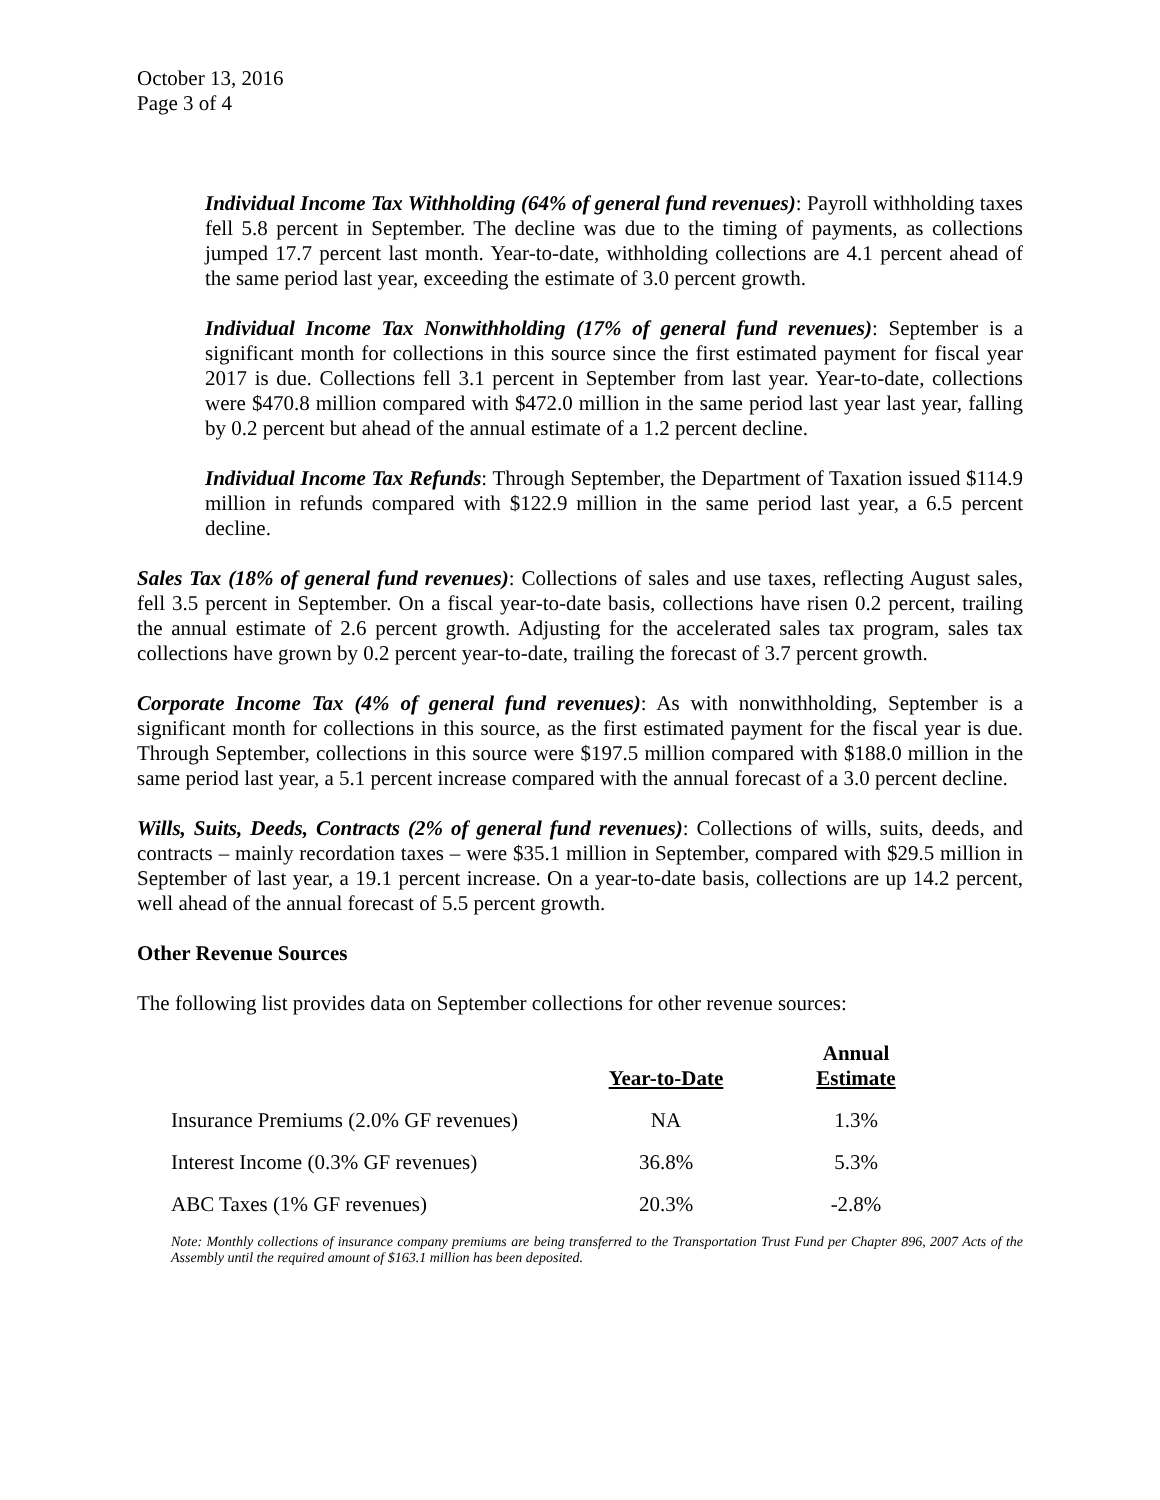October 13, 2016
Page 3 of 4
Individual Income Tax Withholding (64% of general fund revenues): Payroll withholding taxes fell 5.8 percent in September. The decline was due to the timing of payments, as collections jumped 17.7 percent last month. Year-to-date, withholding collections are 4.1 percent ahead of the same period last year, exceeding the estimate of 3.0 percent growth.
Individual Income Tax Nonwithholding (17% of general fund revenues): September is a significant month for collections in this source since the first estimated payment for fiscal year 2017 is due. Collections fell 3.1 percent in September from last year. Year-to-date, collections were $470.8 million compared with $472.0 million in the same period last year last year, falling by 0.2 percent but ahead of the annual estimate of a 1.2 percent decline.
Individual Income Tax Refunds: Through September, the Department of Taxation issued $114.9 million in refunds compared with $122.9 million in the same period last year, a 6.5 percent decline.
Sales Tax (18% of general fund revenues): Collections of sales and use taxes, reflecting August sales, fell 3.5 percent in September. On a fiscal year-to-date basis, collections have risen 0.2 percent, trailing the annual estimate of 2.6 percent growth. Adjusting for the accelerated sales tax program, sales tax collections have grown by 0.2 percent year-to-date, trailing the forecast of 3.7 percent growth.
Corporate Income Tax (4% of general fund revenues): As with nonwithholding, September is a significant month for collections in this source, as the first estimated payment for the fiscal year is due. Through September, collections in this source were $197.5 million compared with $188.0 million in the same period last year, a 5.1 percent increase compared with the annual forecast of a 3.0 percent decline.
Wills, Suits, Deeds, Contracts (2% of general fund revenues): Collections of wills, suits, deeds, and contracts – mainly recordation taxes – were $35.1 million in September, compared with $29.5 million in September of last year, a 19.1 percent increase. On a year-to-date basis, collections are up 14.2 percent, well ahead of the annual forecast of 5.5 percent growth.
Other Revenue Sources
The following list provides data on September collections for other revenue sources:
| | Year-to-Date | Annual Estimate |
| --- | --- | --- |
| Insurance Premiums (2.0% GF revenues) | NA | 1.3% |
| Interest Income (0.3% GF revenues) | 36.8% | 5.3% |
| ABC Taxes (1% GF revenues) | 20.3% | -2.8% |
Note: Monthly collections of insurance company premiums are being transferred to the Transportation Trust Fund per Chapter 896, 2007 Acts of the Assembly until the required amount of $163.1 million has been deposited.